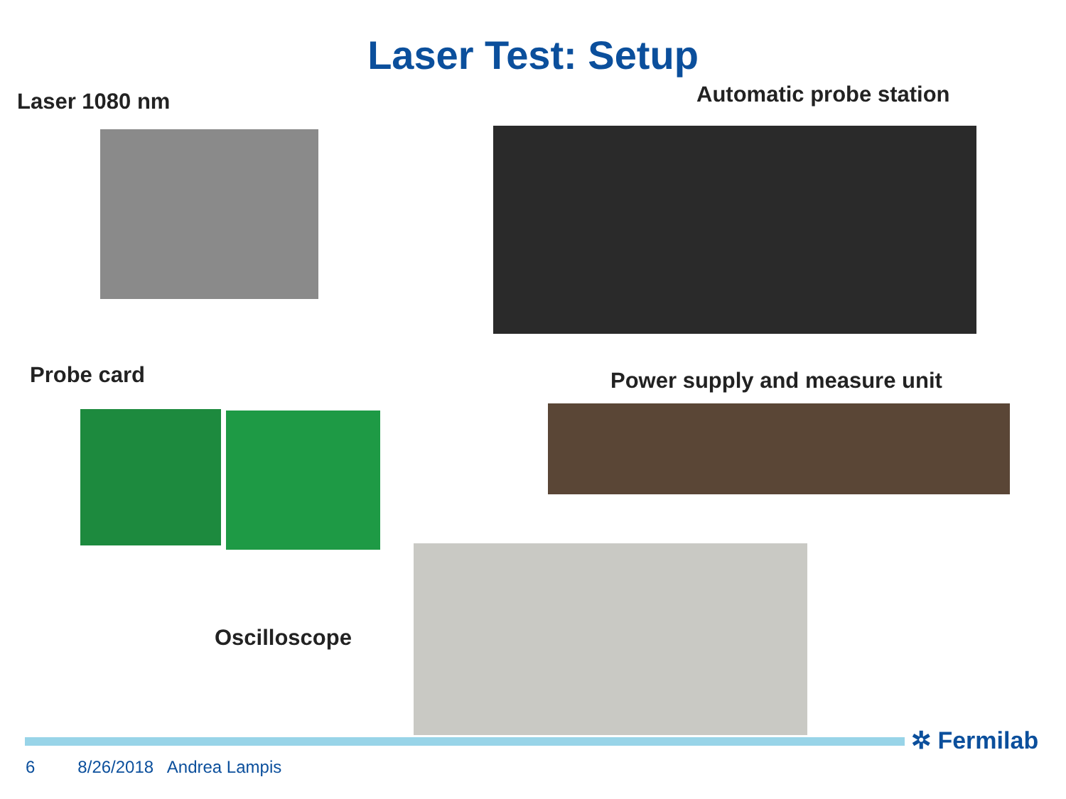Laser Test: Setup
Laser 1080 nm Automatic probe station
Probe card Power supply and measure unit
Oscilloscope
✲ Fermilab
6 8/26/2018 Andrea Lampis